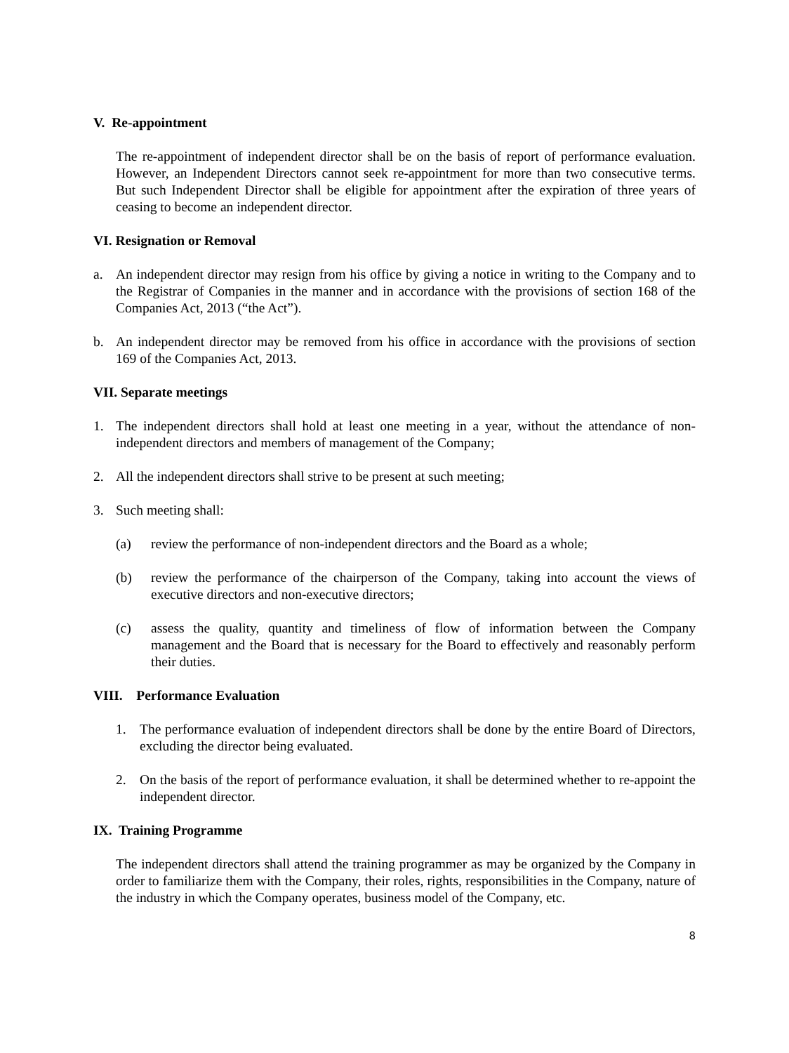V. Re-appointment
The re-appointment of independent director shall be on the basis of report of performance evaluation. However, an Independent Directors cannot seek re-appointment for more than two consecutive terms. But such Independent Director shall be eligible for appointment after the expiration of three years of ceasing to become an independent director.
VI. Resignation or Removal
a. An independent director may resign from his office by giving a notice in writing to the Company and to the Registrar of Companies in the manner and in accordance with the provisions of section 168 of the Companies Act, 2013 (“the Act”).
b. An independent director may be removed from his office in accordance with the provisions of section 169 of the Companies Act, 2013.
VII. Separate meetings
1. The independent directors shall hold at least one meeting in a year, without the attendance of non-independent directors and members of management of the Company;
2. All the independent directors shall strive to be present at such meeting;
3. Such meeting shall:
(a) review the performance of non-independent directors and the Board as a whole;
(b) review the performance of the chairperson of the Company, taking into account the views of executive directors and non-executive directors;
(c) assess the quality, quantity and timeliness of flow of information between the Company management and the Board that is necessary for the Board to effectively and reasonably perform their duties.
VIII. Performance Evaluation
1. The performance evaluation of independent directors shall be done by the entire Board of Directors, excluding the director being evaluated.
2. On the basis of the report of performance evaluation, it shall be determined whether to re-appoint the independent director.
IX. Training Programme
The independent directors shall attend the training programmer as may be organized by the Company in order to familiarize them with the Company, their roles, rights, responsibilities in the Company, nature of the industry in which the Company operates, business model of the Company, etc.
8